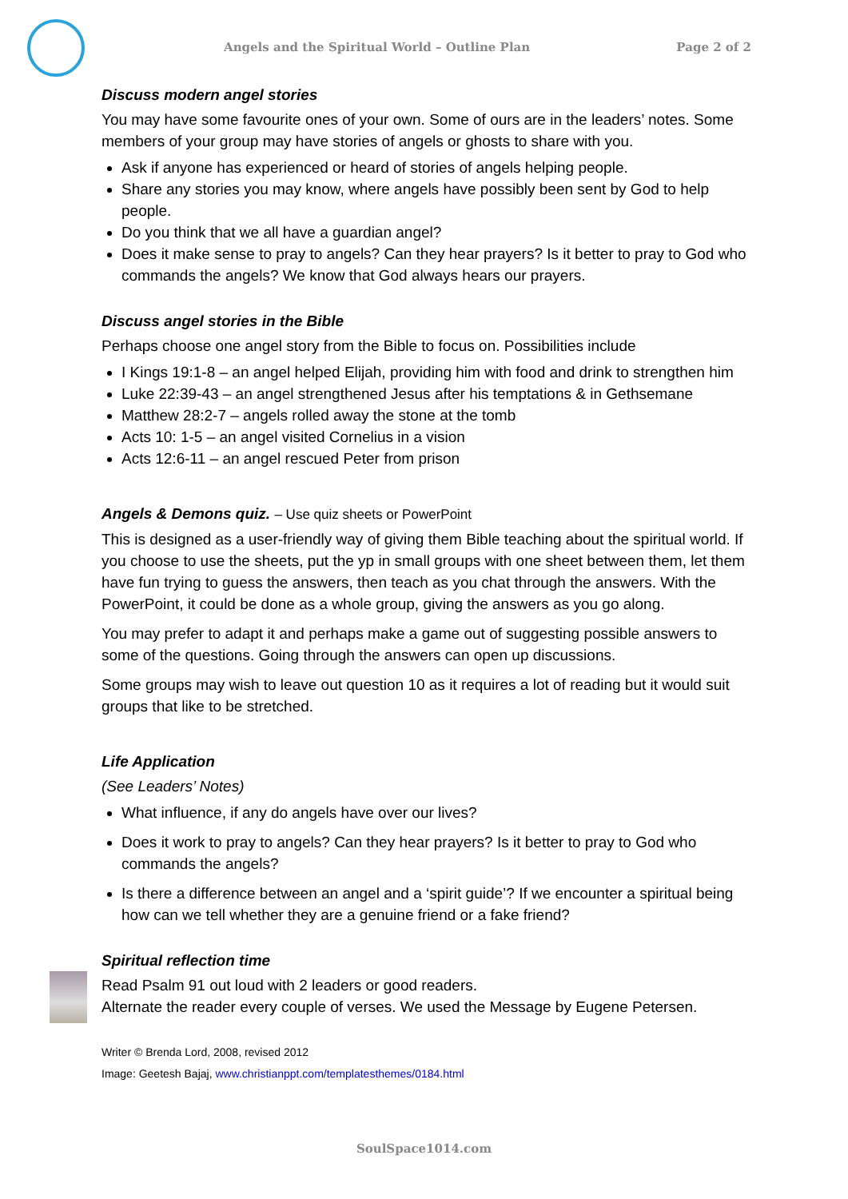Angels and the Spiritual World – Outline Plan Page 2 of 2
Discuss modern angel stories
You may have some favourite ones of your own. Some of ours are in the leaders’ notes. Some members of your group may have stories of angels or ghosts to share with you.
Ask if anyone has experienced or heard of stories of angels helping people.
Share any stories you may know, where angels have possibly been sent by God to help people.
Do you think that we all have a guardian angel?
Does it make sense to pray to angels? Can they hear prayers? Is it better to pray to God who commands the angels? We know that God always hears our prayers.
Discuss angel stories in the Bible
Perhaps choose one angel story from the Bible to focus on. Possibilities include
I Kings 19:1-8 – an angel helped Elijah, providing him with food and drink to strengthen him
Luke 22:39-43 – an angel strengthened Jesus after his temptations & in Gethsemane
Matthew 28:2-7 – angels rolled away the stone at the tomb
Acts 10: 1-5 – an angel visited Cornelius in a vision
Acts 12:6-11 – an angel rescued Peter from prison
Angels & Demons quiz. – Use quiz sheets or PowerPoint
This is designed as a user-friendly way of giving them Bible teaching about the spiritual world. If you choose to use the sheets, put the yp in small groups with one sheet between them, let them have fun trying to guess the answers, then teach as you chat through the answers. With the PowerPoint, it could be done as a whole group, giving the answers as you go along.
You may prefer to adapt it and perhaps make a game out of suggesting possible answers to some of the questions. Going through the answers can open up discussions.
Some groups may wish to leave out question 10 as it requires a lot of reading but it would suit groups that like to be stretched.
Life Application
(See Leaders’ Notes)
What influence, if any do angels have over our lives?
Does it work to pray to angels? Can they hear prayers? Is it better to pray to God who commands the angels?
Is there a difference between an angel and a ‘spirit guide’? If we encounter a spiritual being how can we tell whether they are a genuine friend or a fake friend?
Spiritual reflection time
Read Psalm 91 out loud with 2 leaders or good readers.
Alternate the reader every couple of verses. We used the Message by Eugene Petersen.
Writer © Brenda Lord, 2008, revised 2012
Image: Geetesh Bajaj, www.christianppt.com/templatesthemes/0184.html
SoulSpace1014.com